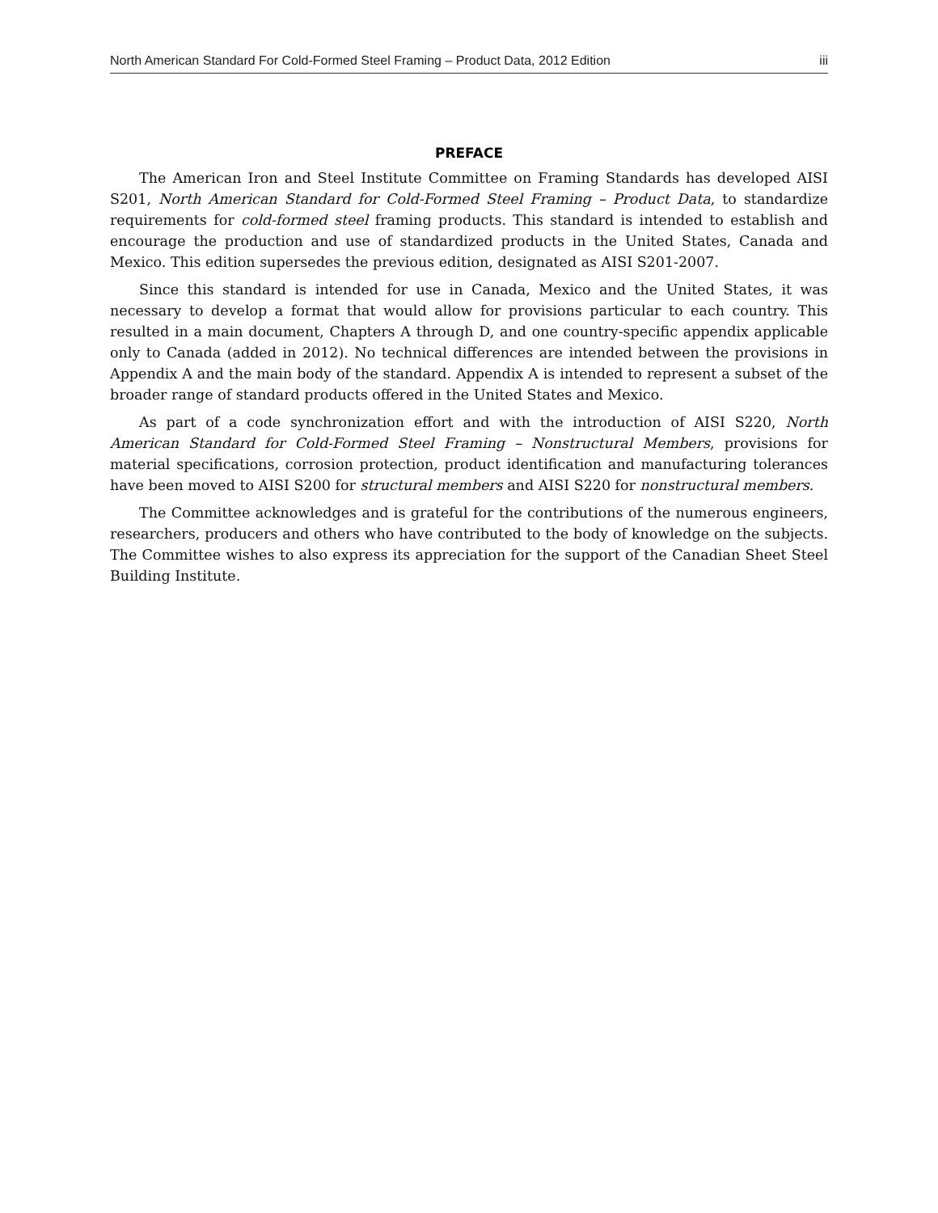North American Standard For Cold-Formed Steel Framing – Product Data, 2012 Edition iii
PREFACE
The American Iron and Steel Institute Committee on Framing Standards has developed AISI S201, North American Standard for Cold-Formed Steel Framing – Product Data, to standardize requirements for cold-formed steel framing products. This standard is intended to establish and encourage the production and use of standardized products in the United States, Canada and Mexico. This edition supersedes the previous edition, designated as AISI S201-2007.
Since this standard is intended for use in Canada, Mexico and the United States, it was necessary to develop a format that would allow for provisions particular to each country. This resulted in a main document, Chapters A through D, and one country-specific appendix applicable only to Canada (added in 2012). No technical differences are intended between the provisions in Appendix A and the main body of the standard. Appendix A is intended to represent a subset of the broader range of standard products offered in the United States and Mexico.
As part of a code synchronization effort and with the introduction of AISI S220, North American Standard for Cold-Formed Steel Framing – Nonstructural Members, provisions for material specifications, corrosion protection, product identification and manufacturing tolerances have been moved to AISI S200 for structural members and AISI S220 for nonstructural members.
The Committee acknowledges and is grateful for the contributions of the numerous engineers, researchers, producers and others who have contributed to the body of knowledge on the subjects. The Committee wishes to also express its appreciation for the support of the Canadian Sheet Steel Building Institute.